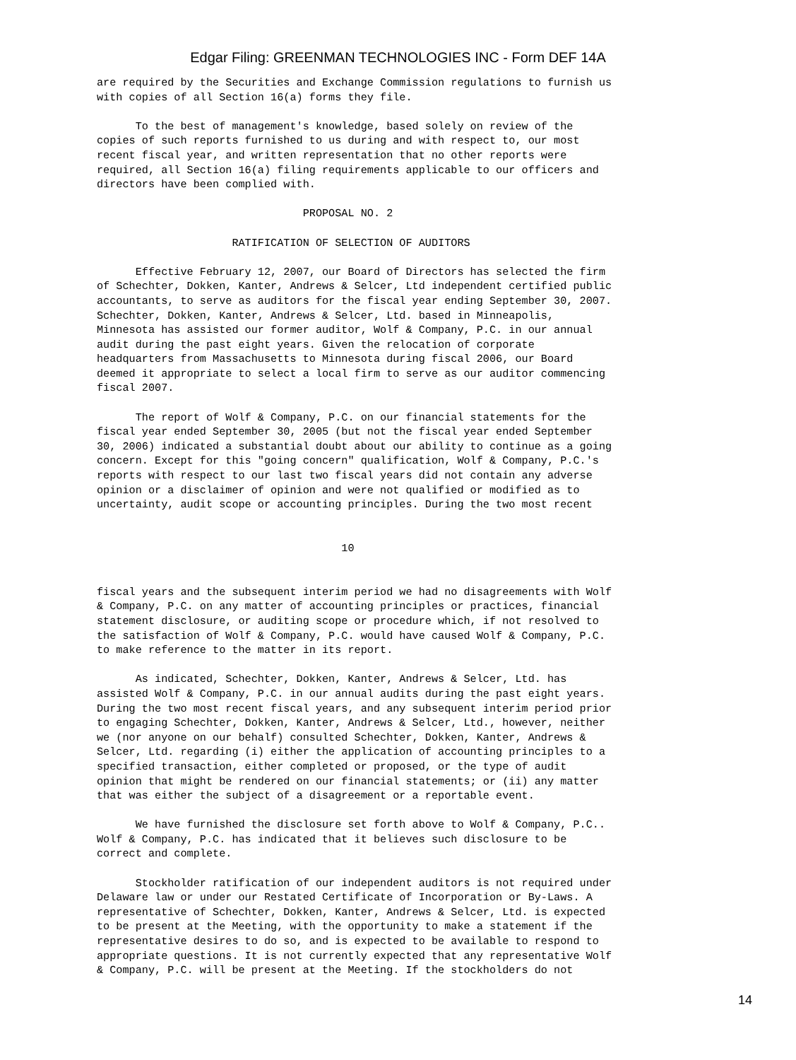Edgar Filing: GREENMAN TECHNOLOGIES INC - Form DEF 14A
are required by the Securities and Exchange Commission regulations to furnish us
with copies of all Section 16(a) forms they file.

      To the best of management's knowledge, based solely on review of the
copies of such reports furnished to us during and with respect to, our most
recent fiscal year, and written representation that no other reports were
required, all Section 16(a) filing requirements applicable to our officers and
directors have been complied with.

                                PROPOSAL NO. 2

                     RATIFICATION OF SELECTION OF AUDITORS

      Effective February 12, 2007, our Board of Directors has selected the firm
of Schechter, Dokken, Kanter, Andrews & Selcer, Ltd independent certified public
accountants, to serve as auditors for the fiscal year ending September 30, 2007.
Schechter, Dokken, Kanter, Andrews & Selcer, Ltd. based in Minneapolis,
Minnesota has assisted our former auditor, Wolf & Company, P.C. in our annual
audit during the past eight years. Given the relocation of corporate
headquarters from Massachusetts to Minnesota during fiscal 2006, our Board
deemed it appropriate to select a local firm to serve as our auditor commencing
fiscal 2007.

      The report of Wolf & Company, P.C. on our financial statements for the
fiscal year ended September 30, 2005 (but not the fiscal year ended September
30, 2006) indicated a substantial doubt about our ability to continue as a going
concern. Except for this "going concern" qualification, Wolf & Company, P.C.'s
reports with respect to our last two fiscal years did not contain any adverse
opinion or a disclaimer of opinion and were not qualified or modified as to
uncertainty, audit scope or accounting principles. During the two most recent


                                      10


fiscal years and the subsequent interim period we had no disagreements with Wolf
& Company, P.C. on any matter of accounting principles or practices, financial
statement disclosure, or auditing scope or procedure which, if not resolved to
the satisfaction of Wolf & Company, P.C. would have caused Wolf & Company, P.C.
to make reference to the matter in its report.

      As indicated, Schechter, Dokken, Kanter, Andrews & Selcer, Ltd. has
assisted Wolf & Company, P.C. in our annual audits during the past eight years.
During the two most recent fiscal years, and any subsequent interim period prior
to engaging Schechter, Dokken, Kanter, Andrews & Selcer, Ltd., however, neither
we (nor anyone on our behalf) consulted Schechter, Dokken, Kanter, Andrews &
Selcer, Ltd. regarding (i) either the application of accounting principles to a
specified transaction, either completed or proposed, or the type of audit
opinion that might be rendered on our financial statements; or (ii) any matter
that was either the subject of a disagreement or a reportable event.

      We have furnished the disclosure set forth above to Wolf & Company, P.C..
Wolf & Company, P.C. has indicated that it believes such disclosure to be
correct and complete.

      Stockholder ratification of our independent auditors is not required under
Delaware law or under our Restated Certificate of Incorporation or By-Laws. A
representative of Schechter, Dokken, Kanter, Andrews & Selcer, Ltd. is expected
to be present at the Meeting, with the opportunity to make a statement if the
representative desires to do so, and is expected to be available to respond to
appropriate questions. It is not currently expected that any representative Wolf
& Company, P.C. will be present at the Meeting. If the stockholders do not
14